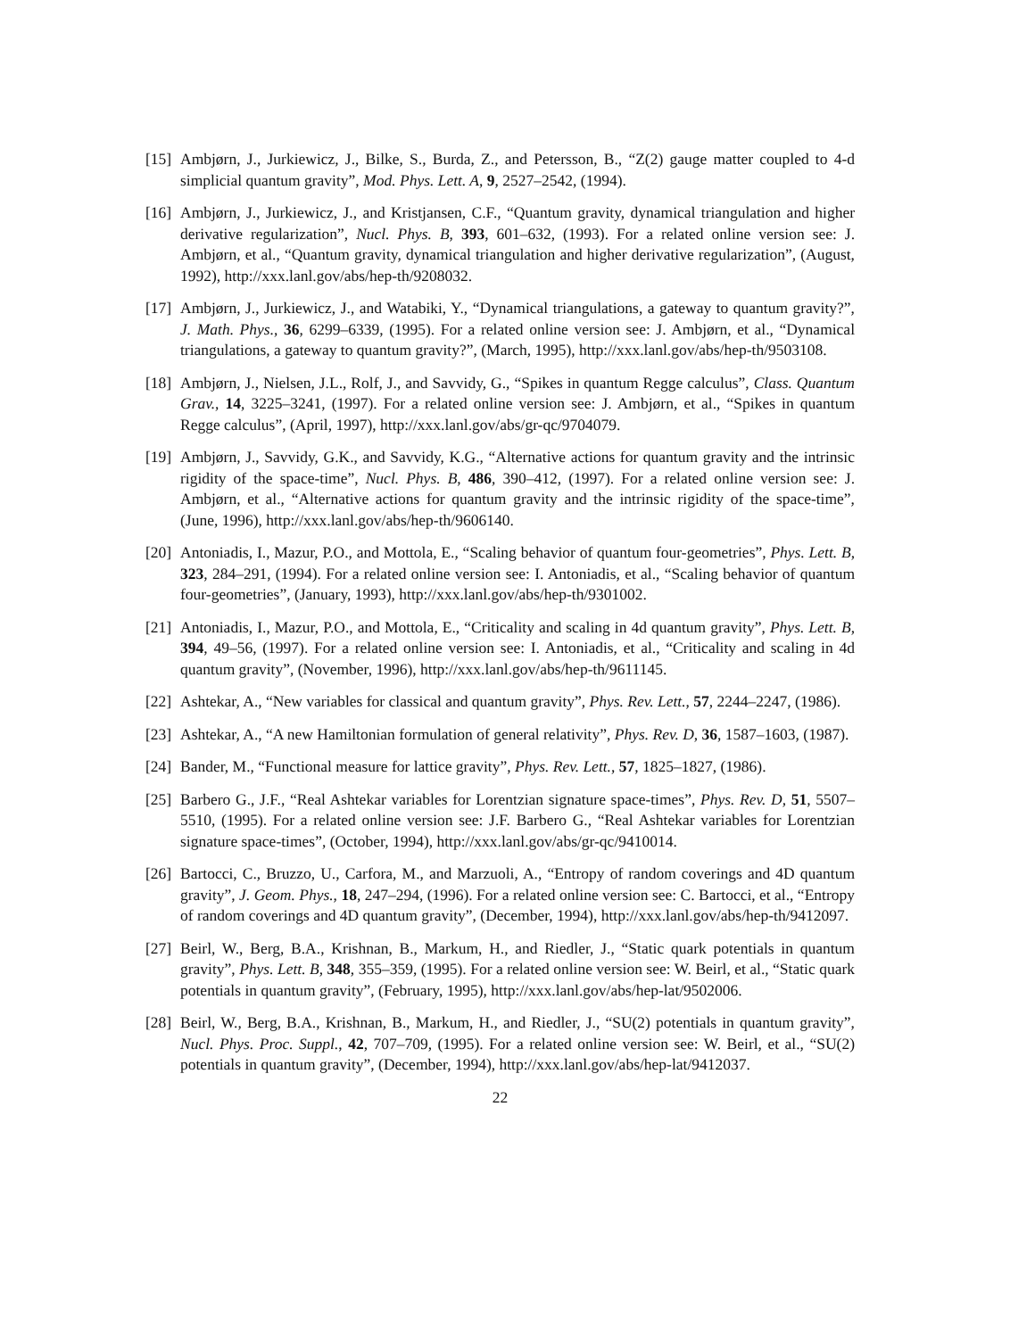[15] Ambjørn, J., Jurkiewicz, J., Bilke, S., Burda, Z., and Petersson, B., “Z(2) gauge matter coupled to 4-d simplicial quantum gravity”, Mod. Phys. Lett. A, 9, 2527–2542, (1994).
[16] Ambjørn, J., Jurkiewicz, J., and Kristjansen, C.F., “Quantum gravity, dynamical triangulation and higher derivative regularization”, Nucl. Phys. B, 393, 601–632, (1993). For a related online version see: J. Ambjørn, et al., “Quantum gravity, dynamical triangulation and higher derivative regularization”, (August, 1992), http://xxx.lanl.gov/abs/hep-th/9208032.
[17] Ambjørn, J., Jurkiewicz, J., and Watabiki, Y., “Dynamical triangulations, a gateway to quantum gravity?”, J. Math. Phys., 36, 6299–6339, (1995). For a related online version see: J. Ambjørn, et al., “Dynamical triangulations, a gateway to quantum gravity?”, (March, 1995), http://xxx.lanl.gov/abs/hep-th/9503108.
[18] Ambjørn, J., Nielsen, J.L., Rolf, J., and Savvidy, G., “Spikes in quantum Regge calculus”, Class. Quantum Grav., 14, 3225–3241, (1997). For a related online version see: J. Ambjørn, et al., “Spikes in quantum Regge calculus”, (April, 1997), http://xxx.lanl.gov/abs/gr-qc/9704079.
[19] Ambjørn, J., Savvidy, G.K., and Savvidy, K.G., “Alternative actions for quantum gravity and the intrinsic rigidity of the space-time”, Nucl. Phys. B, 486, 390–412, (1997). For a related online version see: J. Ambjørn, et al., “Alternative actions for quantum gravity and the intrinsic rigidity of the space-time”, (June, 1996), http://xxx.lanl.gov/abs/hep-th/9606140.
[20] Antoniadis, I., Mazur, P.O., and Mottola, E., “Scaling behavior of quantum four-geometries”, Phys. Lett. B, 323, 284–291, (1994). For a related online version see: I. Antoniadis, et al., “Scaling behavior of quantum four-geometries”, (January, 1993), http://xxx.lanl.gov/abs/hep-th/9301002.
[21] Antoniadis, I., Mazur, P.O., and Mottola, E., “Criticality and scaling in 4d quantum gravity”, Phys. Lett. B, 394, 49–56, (1997). For a related online version see: I. Antoniadis, et al., “Criticality and scaling in 4d quantum gravity”, (November, 1996), http://xxx.lanl.gov/abs/hep-th/9611145.
[22] Ashtekar, A., “New variables for classical and quantum gravity”, Phys. Rev. Lett., 57, 2244–2247, (1986).
[23] Ashtekar, A., “A new Hamiltonian formulation of general relativity”, Phys. Rev. D, 36, 1587–1603, (1987).
[24] Bander, M., “Functional measure for lattice gravity”, Phys. Rev. Lett., 57, 1825–1827, (1986).
[25] Barbero G., J.F., “Real Ashtekar variables for Lorentzian signature space-times”, Phys. Rev. D, 51, 5507–5510, (1995). For a related online version see: J.F. Barbero G., “Real Ashtekar variables for Lorentzian signature space-times”, (October, 1994), http://xxx.lanl.gov/abs/gr-qc/9410014.
[26] Bartocci, C., Bruzzo, U., Carfora, M., and Marzuoli, A., “Entropy of random coverings and 4D quantum gravity”, J. Geom. Phys., 18, 247–294, (1996). For a related online version see: C. Bartocci, et al., “Entropy of random coverings and 4D quantum gravity”, (December, 1994), http://xxx.lanl.gov/abs/hep-th/9412097.
[27] Beirl, W., Berg, B.A., Krishnan, B., Markum, H., and Riedler, J., “Static quark potentials in quantum gravity”, Phys. Lett. B, 348, 355–359, (1995). For a related online version see: W. Beirl, et al., “Static quark potentials in quantum gravity”, (February, 1995), http://xxx.lanl.gov/abs/hep-lat/9502006.
[28] Beirl, W., Berg, B.A., Krishnan, B., Markum, H., and Riedler, J., “SU(2) potentials in quantum gravity”, Nucl. Phys. Proc. Suppl., 42, 707–709, (1995). For a related online version see: W. Beirl, et al., “SU(2) potentials in quantum gravity”, (December, 1994), http://xxx.lanl.gov/abs/hep-lat/9412037.
22